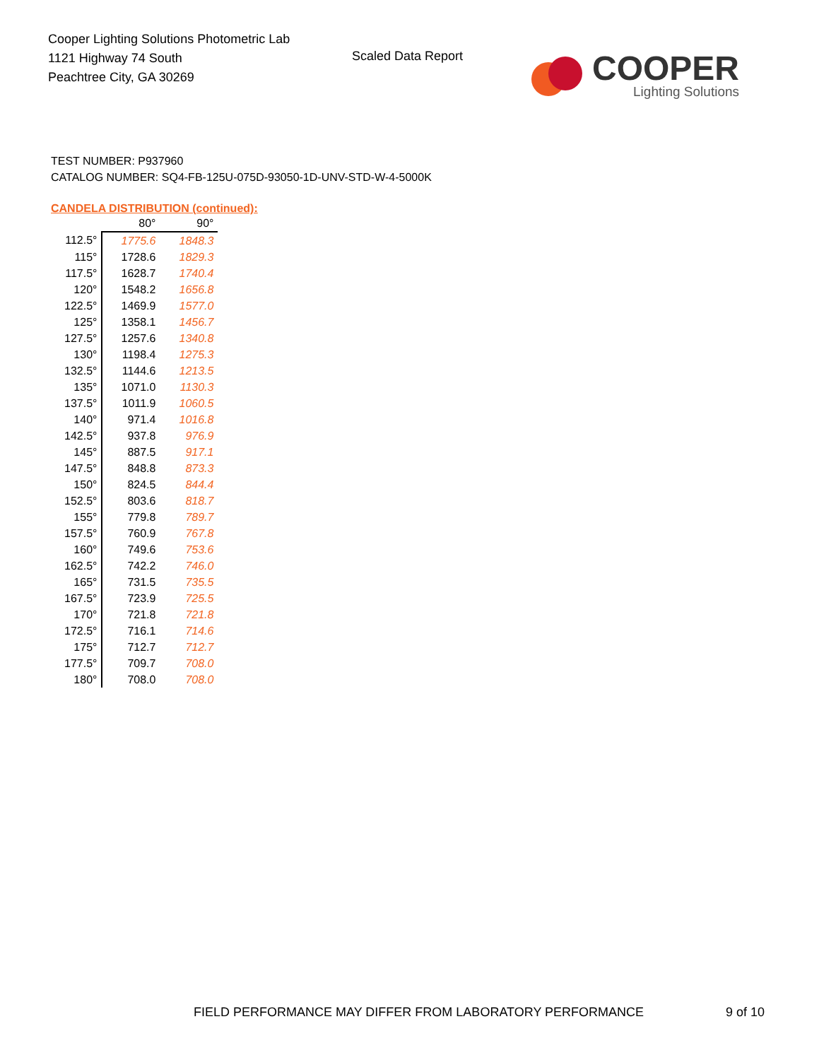Cooper Lighting Solutions Photometric Lab
1121 Highway 74 South
Peachtree City, GA 30269
Scaled Data Report
COOPER
Lighting Solutions
TEST NUMBER: P937960
CATALOG NUMBER: SQ4-FB-125U-075D-93050-1D-UNV-STD-W-4-5000K
CANDELA DISTRIBUTION (continued):
| | 80° | 90° |
| --- | --- | --- |
| 112.5° | 1775.6 | 1848.3 |
| 115° | 1728.6 | 1829.3 |
| 117.5° | 1628.7 | 1740.4 |
| 120° | 1548.2 | 1656.8 |
| 122.5° | 1469.9 | 1577.0 |
| 125° | 1358.1 | 1456.7 |
| 127.5° | 1257.6 | 1340.8 |
| 130° | 1198.4 | 1275.3 |
| 132.5° | 1144.6 | 1213.5 |
| 135° | 1071.0 | 1130.3 |
| 137.5° | 1011.9 | 1060.5 |
| 140° | 971.4 | 1016.8 |
| 142.5° | 937.8 | 976.9 |
| 145° | 887.5 | 917.1 |
| 147.5° | 848.8 | 873.3 |
| 150° | 824.5 | 844.4 |
| 152.5° | 803.6 | 818.7 |
| 155° | 779.8 | 789.7 |
| 157.5° | 760.9 | 767.8 |
| 160° | 749.6 | 753.6 |
| 162.5° | 742.2 | 746.0 |
| 165° | 731.5 | 735.5 |
| 167.5° | 723.9 | 725.5 |
| 170° | 721.8 | 721.8 |
| 172.5° | 716.1 | 714.6 |
| 175° | 712.7 | 712.7 |
| 177.5° | 709.7 | 708.0 |
| 180° | 708.0 | 708.0 |
FIELD PERFORMANCE MAY DIFFER FROM LABORATORY PERFORMANCE
9 of 10